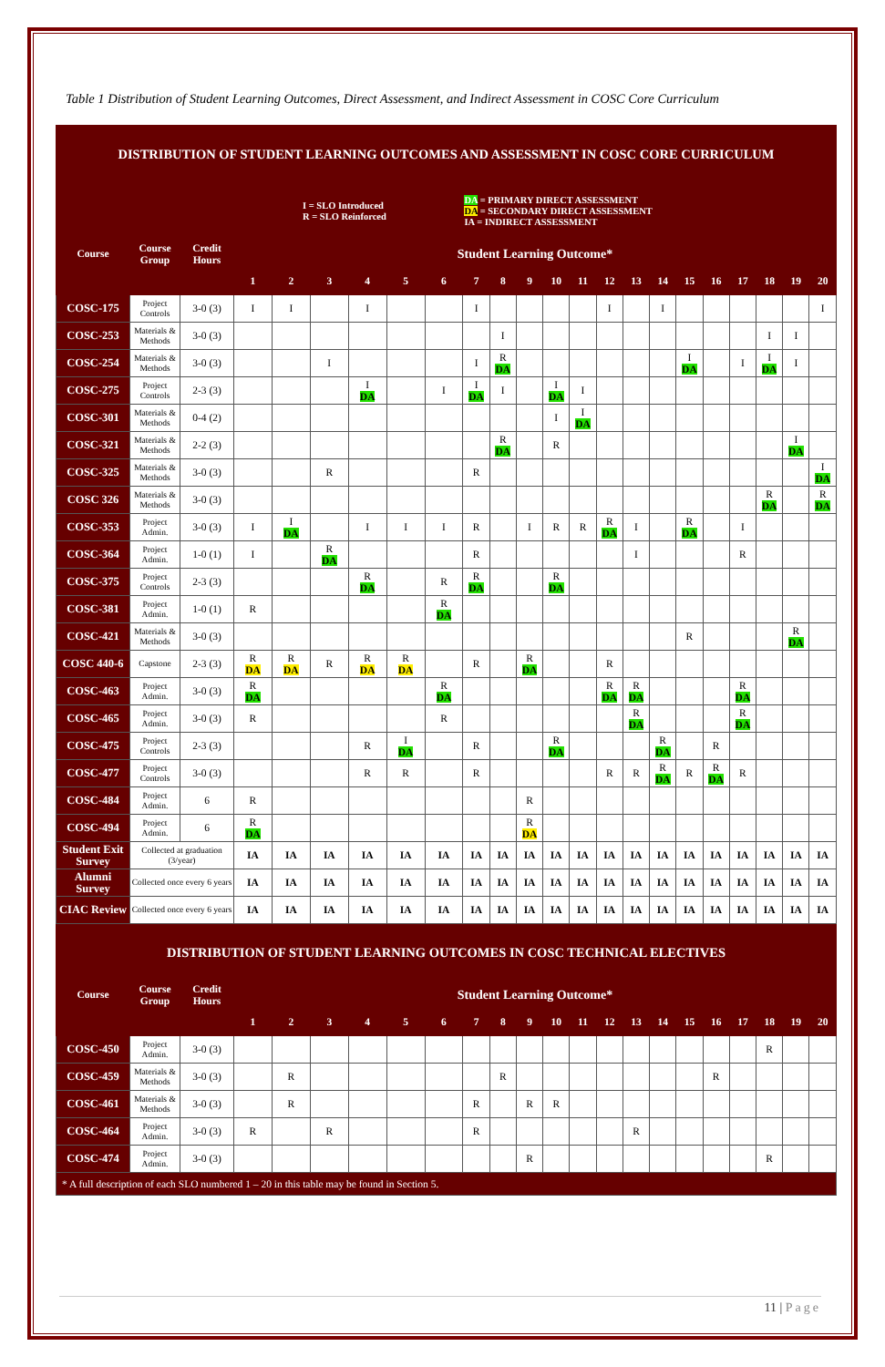Table 1 Distribution of Student Learning Outcomes, Direct Assessment, and Indirect Assessment in COSC Core Curriculum
| DISTRIBUTION OF STUDENT LEARNING OUTCOMES AND ASSESSMENT IN COSC CORE CURRICULUM | | | | | | | | | | | | | | | | | | | | | | |
| I = SLO Introduced R = SLO Reinforced | | | | | | | | | DA = PRIMARY DIRECT ASSESSMENT DA = SECONDARY DIRECT ASSESSMENT IA = INDIRECT ASSESSMENT | | | | | | | | | | | | | |
| Course | Course Group | Credit Hours | Student Learning Outcome* | | | | | | | | | | | | | | | | | | | |
| | | | 1 | 2 | 3 | 4 | 5 | 6 | 7 | 8 | 9 | 10 | 11 | 12 | 13 | 14 | 15 | 16 | 17 | 18 | 19 | 20 |
| COSC-175 | Project Controls | 3-0 (3) | I | I | | I | | | I | | | | | I | | I | | | | | | I |
| COSC-253 | Materials & Methods | 3-0 (3) | | | | | | | | I | | | | | | | | | | I | I | |
| COSC-254 | Materials & Methods | 3-0 (3) | | | I | | | | I | R DA | | | | | | | I DA | | I | I DA | I | |
| COSC-275 | Project Controls | 2-3 (3) | | | | I DA | | I | I DA | I | | I DA | I | | | | | | | | | |
| COSC-301 | Materials & Methods | 0-4 (2) | | | | | | | | | | I | I DA | | | | | | | | | |
| COSC-321 | Materials & Methods | 2-2 (3) | | | | | | | | R DA | | R | | | | | | | | | I DA | |
| COSC-325 | Materials & Methods | 3-0 (3) | | | R | | | | R | | | | | | | | | | | | | I DA |
| COSC 326 | Materials & Methods | 3-0 (3) | | | | | | | | | | | | | | | | | | R DA | | R DA |
| COSC-353 | Project Admin. | 3-0 (3) | I | I DA | | I | I | I | R | | I | R | R | R DA | I | | R DA | | I | | | |
| COSC-364 | Project Admin. | 1-0 (1) | I | | R DA | | | | R | | | | | | I | | | | R | | | |
| COSC-375 | Project Controls | 2-3 (3) | | | | R DA | | R | R DA | | | R DA | | | | | | | | | | |
| COSC-381 | Project Admin. | 1-0 (1) | R | | | | | R DA | | | | | | | | | | | | | | |
| COSC-421 | Materials & Methods | 3-0 (3) | | | | | | | | | | | | | | | R | | | | R DA | |
| COSC 440-6 | Capstone | 2-3 (3) | R DA | R DA | R | R DA | R DA | | R | | R DA | | | R | | | | | | | | |
| COSC-463 | Project Admin. | 3-0 (3) | R DA | | | | | R DA | | | | | | R DA | R DA | | | | R DA | | | |
| COSC-465 | Project Admin. | 3-0 (3) | R | | | | | R | | | | | | | R DA | | | | R DA | | | |
| COSC-475 | Project Controls | 2-3 (3) | | | | R | I DA | | R | | | R DA | | | | R DA | | R | | | | |
| COSC-477 | Project Controls | 3-0 (3) | | | | R | R | | R | | | | | R | R | R DA | R | R DA | R | | | |
| COSC-484 | Project Admin. | 6 | R | | | | | | | | R | | | | | | | | | | | |
| COSC-494 | Project Admin. | 6 | R DA | | | | | | | | R DA | | | | | | | | | | | |
| Student Exit Survey | Collected at graduation (3/year) | | IA | IA | IA | IA | IA | IA | IA | IA | IA | IA | IA | IA | IA | IA | IA | IA | IA | IA | IA | IA |
| Alumni Survey | Collected once every 6 years | | IA | IA | IA | IA | IA | IA | IA | IA | IA | IA | IA | IA | IA | IA | IA | IA | IA | IA | IA | IA |
| CIAC Review | Collected once every 6 years | | IA | IA | IA | IA | IA | IA | IA | IA | IA | IA | IA | IA | IA | IA | IA | IA | IA | IA | IA | IA |
| DISTRIBUTION OF STUDENT LEARNING OUTCOMES IN COSC TECHNICAL ELECTIVES | | | | | | | | | | | | | | | | | | | | | | |
| Course | Course Group | Credit Hours | Student Learning Outcome* | | | | | | | | | | | | | | | | | | | |
| | | | 1 | 2 | 3 | 4 | 5 | 6 | 7 | 8 | 9 | 10 | 11 | 12 | 13 | 14 | 15 | 16 | 17 | 18 | 19 | 20 |
| COSC-450 | Project Admin. | 3-0 (3) | | | | | | | | | | | | | | | | | | R | | |
| COSC-459 | Materials & Methods | 3-0 (3) | | R | | | | | | R | | | | | | | | R | | | | |
| COSC-461 | Materials & Methods | 3-0 (3) | | R | | | | | R | | R | R | | | | | | | | | | |
| COSC-464 | Project Admin. | 3-0 (3) | R | | R | | | | R | | | | | | R | | | | | | | |
| COSC-474 | Project Admin. | 3-0 (3) | | | | | | | | | R | | | | | | | | | R | | |
| * A full description of each SLO numbered 1 – 20 in this table may be found in Section 5. | | | | | | | | | | | | | | | | | | | | | | |
11 | Page